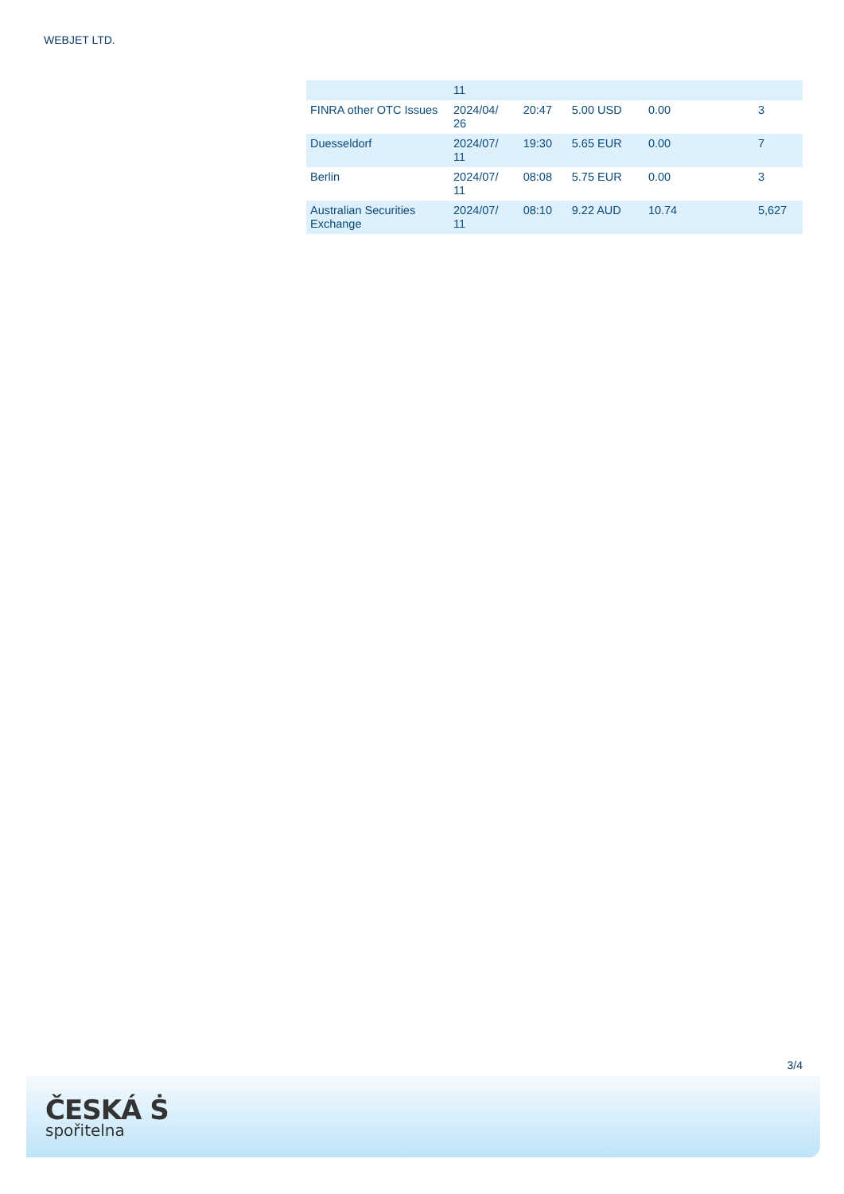WEBJET LTD.
| | 11 | | | | |
| FINRA other OTC Issues | 2024/04/ 26 | 20:47 | 5.00 USD | 0.00 | 3 |
| Duesseldorf | 2024/07/ 11 | 19:30 | 5.65 EUR | 0.00 | 7 |
| Berlin | 2024/07/ 11 | 08:08 | 5.75 EUR | 0.00 | 3 |
| Australian Securities Exchange | 2024/07/ 11 | 08:10 | 9.22 AUD | 10.74 | 5,627 |
3/4
ČESKÁ Ṡ
spořitelna